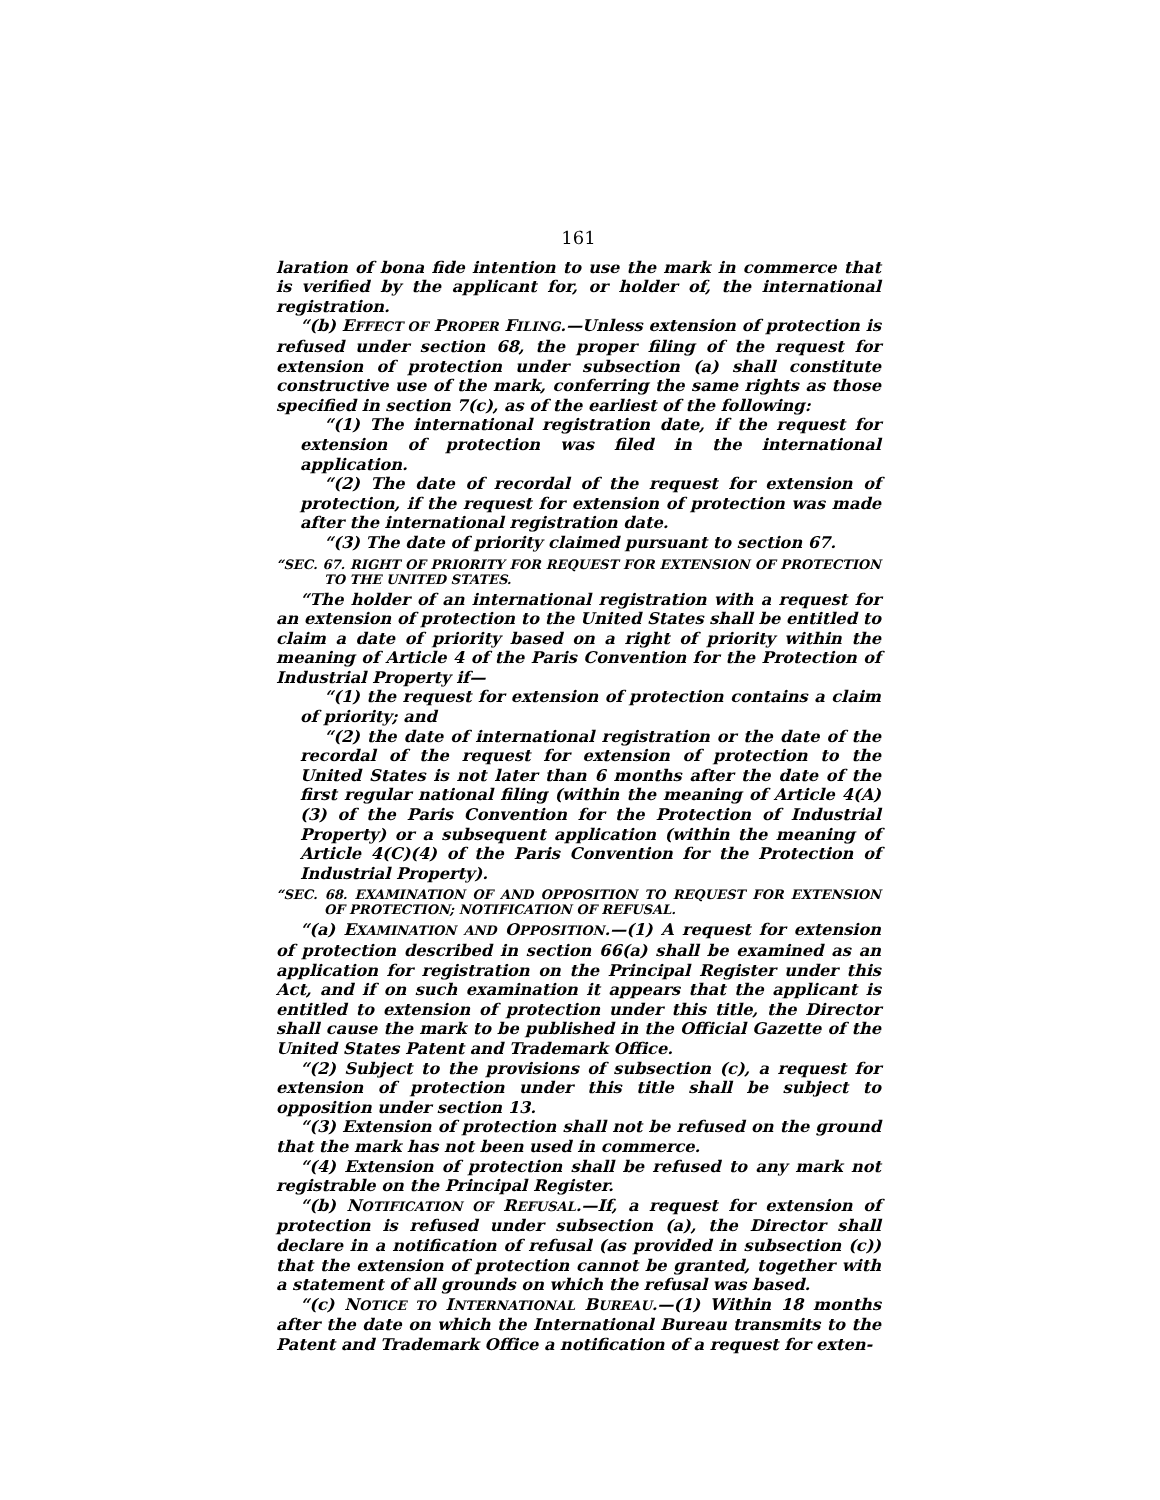161
laration of bona fide intention to use the mark in commerce that is verified by the applicant for, or holder of, the international registration.
“(b) EFFECT OF PROPER FILING.—Unless extension of protection is refused under section 68, the proper filing of the request for extension of protection under subsection (a) shall constitute constructive use of the mark, conferring the same rights as those specified in section 7(c), as of the earliest of the following:
“(1) The international registration date, if the request for extension of protection was filed in the international application.
“(2) The date of recordal of the request for extension of protection, if the request for extension of protection was made after the international registration date.
“(3) The date of priority claimed pursuant to section 67.
“SEC. 67. RIGHT OF PRIORITY FOR REQUEST FOR EXTENSION OF PROTECTION TO THE UNITED STATES.
“The holder of an international registration with a request for an extension of protection to the United States shall be entitled to claim a date of priority based on a right of priority within the meaning of Article 4 of the Paris Convention for the Protection of Industrial Property if—
“(1) the request for extension of protection contains a claim of priority; and
“(2) the date of international registration or the date of the recordal of the request for extension of protection to the United States is not later than 6 months after the date of the first regular national filing (within the meaning of Article 4(A)(3) of the Paris Convention for the Protection of Industrial Property) or a subsequent application (within the meaning of Article 4(C)(4) of the Paris Convention for the Protection of Industrial Property).
“SEC. 68. EXAMINATION OF AND OPPOSITION TO REQUEST FOR EXTENSION OF PROTECTION; NOTIFICATION OF REFUSAL.
“(a) EXAMINATION AND OPPOSITION.—(1) A request for extension of protection described in section 66(a) shall be examined as an application for registration on the Principal Register under this Act, and if on such examination it appears that the applicant is entitled to extension of protection under this title, the Director shall cause the mark to be published in the Official Gazette of the United States Patent and Trademark Office.
“(2) Subject to the provisions of subsection (c), a request for extension of protection under this title shall be subject to opposition under section 13.
“(3) Extension of protection shall not be refused on the ground that the mark has not been used in commerce.
“(4) Extension of protection shall be refused to any mark not registrable on the Principal Register.
“(b) NOTIFICATION OF REFUSAL.—If, a request for extension of protection is refused under subsection (a), the Director shall declare in a notification of refusal (as provided in subsection (c)) that the extension of protection cannot be granted, together with a statement of all grounds on which the refusal was based.
“(c) NOTICE TO INTERNATIONAL BUREAU.—(1) Within 18 months after the date on which the International Bureau transmits to the Patent and Trademark Office a notification of a request for exten-